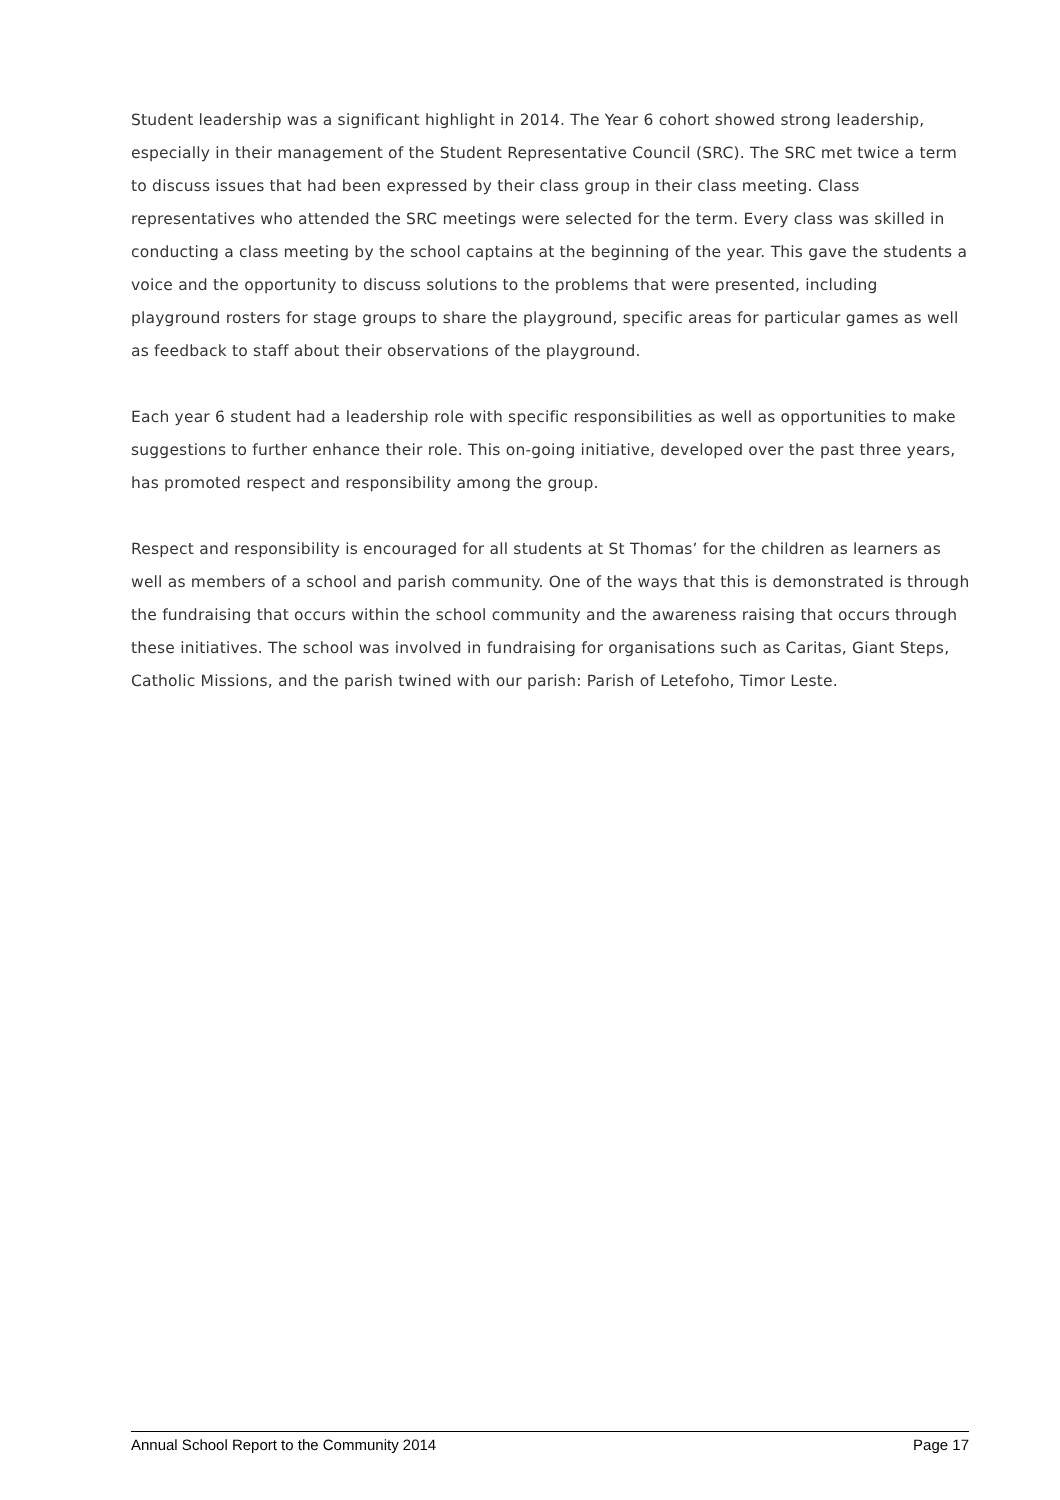Student leadership was a significant highlight in 2014. The Year 6 cohort showed strong leadership, especially in their management of the Student Representative Council (SRC). The SRC met twice a term to discuss issues that had been expressed by their class group in their class meeting. Class representatives who attended the SRC meetings were selected for the term. Every class was skilled in conducting a class meeting by the school captains at the beginning of the year. This gave the students a voice and the opportunity to discuss solutions to the problems that were presented, including playground rosters for stage groups to share the playground, specific areas for particular games as well as feedback to staff about their observations of the playground.
Each year 6 student had a leadership role with specific responsibilities as well as opportunities to make suggestions to further enhance their role. This on-going initiative, developed over the past three years, has promoted respect and responsibility among the group.
Respect and responsibility is encouraged for all students at St Thomas’ for the children as learners as well as members of a school and parish community. One of the ways that this is demonstrated is through the fundraising that occurs within the school community and the awareness raising that occurs through these initiatives. The school was involved in fundraising for organisations such as Caritas, Giant Steps, Catholic Missions, and the parish twined with our parish: Parish of Letefoho, Timor Leste.
Annual School Report to the Community 2014 Page 17